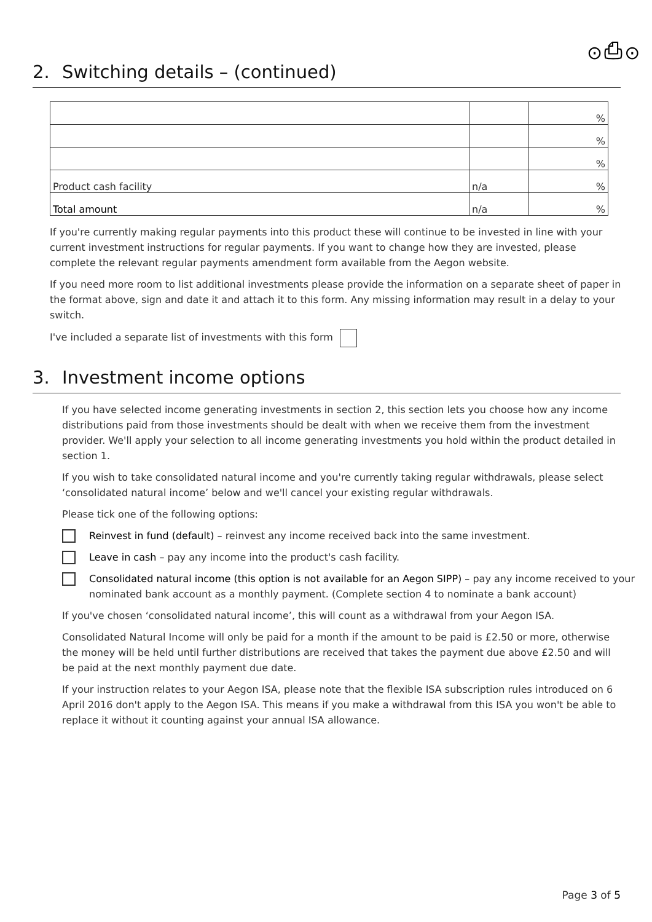⊙⎙⊙
2. Switching details – (continued)
| | | % |
| | | % |
| | | % |
| Product cash facility | n/a | % |
| Total amount | n/a | % |
If you're currently making regular payments into this product these will continue to be invested in line with your current investment instructions for regular payments. If you want to change how they are invested, please complete the relevant regular payments amendment form available from the Aegon website.
If you need more room to list additional investments please provide the information on a separate sheet of paper in the format above, sign and date it and attach it to this form. Any missing information may result in a delay to your switch.
I've included a separate list of investments with this form
3. Investment income options
If you have selected income generating investments in section 2, this section lets you choose how any income distributions paid from those investments should be dealt with when we receive them from the investment provider. We'll apply your selection to all income generating investments you hold within the product detailed in section 1.
If you wish to take consolidated natural income and you're currently taking regular withdrawals, please select ‘consolidated natural income’ below and we'll cancel your existing regular withdrawals.
Please tick one of the following options:
Reinvest in fund (default) – reinvest any income received back into the same investment.
Leave in cash – pay any income into the product's cash facility.
Consolidated natural income (this option is not available for an Aegon SIPP) – pay any income received to your nominated bank account as a monthly payment. (Complete section 4 to nominate a bank account)
If you've chosen ‘consolidated natural income’, this will count as a withdrawal from your Aegon ISA.
Consolidated Natural Income will only be paid for a month if the amount to be paid is £2.50 or more, otherwise the money will be held until further distributions are received that takes the payment due above £2.50 and will be paid at the next monthly payment due date.
If your instruction relates to your Aegon ISA, please note that the flexible ISA subscription rules introduced on 6 April 2016 don't apply to the Aegon ISA. This means if you make a withdrawal from this ISA you won't be able to replace it without it counting against your annual ISA allowance.
Page 3 of 5